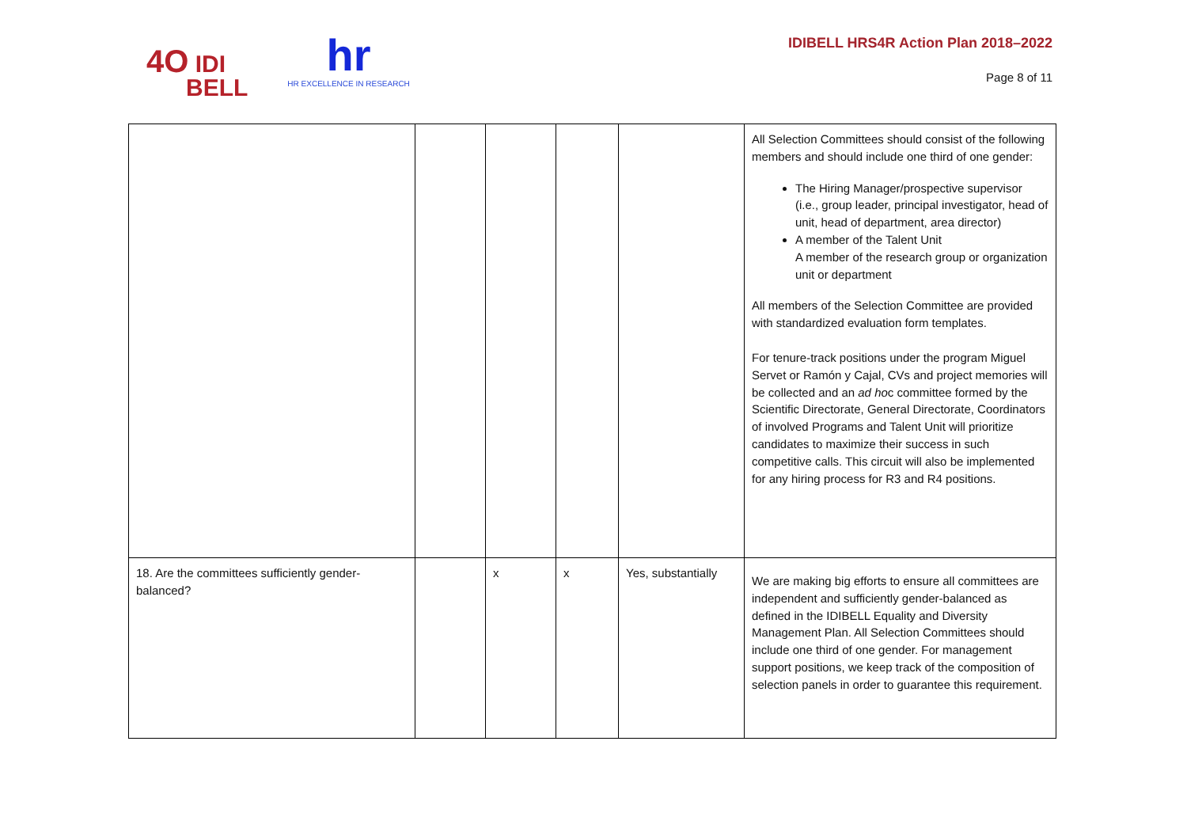4O IDI
BELL
hr
HR EXCELLENCE IN RESEARCH
IDIBELL HRS4R Action Plan 2018–2022
Page 8 of 11
| | | | | | All Selection Committees should consist of the following members and should include one third of one gender: The Hiring Manager/prospective supervisor (i.e., group leader, principal investigator, head of unit, head of department, area director) A member of the Talent Unit A member of the research group or organization unit or department All members of the Selection Committee are provided with standardized evaluation form templates. For tenure-track positions under the program Miguel Servet or Ramón y Cajal, CVs and project memories will be collected and an ad ho c committee formed by the Scientific Directorate, General Directorate, Coordinators of involved Programs and Talent Unit will prioritize candidates to maximize their success in such competitive calls. This circuit will also be implemented for any hiring process for R3 and R4 positions. |
| 18. Are the committees sufficiently gender-balanced? | | x | x | Yes, substantially | We are making big efforts to ensure all committees are independent and sufficiently gender-balanced as defined in the IDIBELL Equality and Diversity Management Plan. All Selection Committees should include one third of one gender. For management support positions, we keep track of the composition of selection panels in order to guarantee this requirement. |